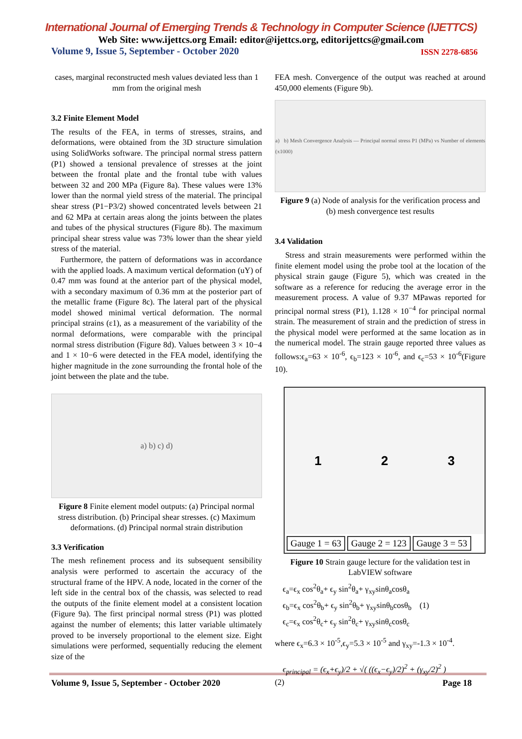International Journal of Emerging Trends & Technology in Computer Science (IJETTCS)
Web Site: www.ijettcs.org Email: editor@ijettcs.org, editorijettcs@gmail.com
Volume 9, Issue 5, September - October 2020 ISSN 2278-6856
cases, marginal reconstructed mesh values deviated less than 1 mm from the original mesh
3.2 Finite Element Model
The results of the FEA, in terms of stresses, strains, and deformations, were obtained from the 3D structure simulation using SolidWorks software. The principal normal stress pattern (P1) showed a tensional prevalence of stresses at the joint between the frontal plate and the frontal tube with values between 32 and 200 MPa (Figure 8a). These values were 13% lower than the normal yield stress of the material. The principal shear stress (P1−P3/2) showed concentrated levels between 21 and 62 MPa at certain areas along the joints between the plates and tubes of the physical structures (Figure 8b). The maximum principal shear stress value was 73% lower than the shear yield stress of the material.
Furthermore, the pattern of deformations was in accordance with the applied loads. A maximum vertical deformation (uY) of 0.47 mm was found at the anterior part of the physical model, with a secondary maximum of 0.36 mm at the posterior part of the metallic frame (Figure 8c). The lateral part of the physical model showed minimal vertical deformation. The normal principal strains (ε1), as a measurement of the variability of the normal deformations, were comparable with the principal normal stress distribution (Figure 8d). Values between 3 × 10−4 and 1 × 10−6 were detected in the FEA model, identifying the higher magnitude in the zone surrounding the frontal hole of the joint between the plate and the tube.
a) b) c) d)
Figure 8 Finite element model outputs: (a) Principal normal stress distribution. (b) Principal shear stresses. (c) Maximum deformations. (d) Principal normal strain distribution
3.3 Verification
The mesh refinement process and its subsequent sensibility analysis were performed to ascertain the accuracy of the structural frame of the HPV. A node, located in the corner of the left side in the central box of the chassis, was selected to read the outputs of the finite element model at a consistent location (Figure 9a). The first principal normal stress (P1) was plotted against the number of elements; this latter variable ultimately proved to be inversely proportional to the element size. Eight simulations were performed, sequentially reducing the element size of the
FEA mesh. Convergence of the output was reached at around 450,000 elements (Figure 9b).
a) b) Mesh Convergence Analysis — Principal normal stress P1 (MPa) vs Number of elements (x1000)
Figure 9 (a) Node of analysis for the verification process and (b) mesh convergence test results
3.4 Validation
Stress and strain measurements were performed within the finite element model using the probe tool at the location of the physical strain gauge (Figure 5), which was created in the software as a reference for reducing the average error in the measurement process. A value of 9.37 MPawas reported for principal normal stress (P1), 1.128 × 10<sup>−4</sup> for principal normal strain. The measurement of strain and the prediction of stress in the physical model were performed at the same location as in the numerical model. The strain gauge reported three values as follows:ϵ<sub>a</sub>=63 × 10<sup>-6</sup>, ϵ<sub>b</sub>=123 × 10<sup>-6</sup>, and ϵ<sub>c</sub>=53 × 10<sup>-6</sup>(Figure 10).
1 2 3
Gauge 1 = 63 Gauge 2 = 123 Gauge 3 = 53
Figure 10 Strain gauge lecture for the validation test in LabVIEW software
ϵ<sub>a</sub>=ϵ<sub>x</sub> cos<sup>2</sup>θ<sub>a</sub>+ ϵ<sub>y</sub> sin<sup>2</sup>θ<sub>a</sub>+ γ<sub>xy</sub>sinθ<sub>a</sub>cosθ<sub>a</sub>
ϵ<sub>b</sub>=ϵ<sub>x</sub> cos<sup>2</sup>θ<sub>b</sub>+ ϵ<sub>y</sub> sin<sup>2</sup>θ<sub>b</sub>+ γ<sub>xy</sub>sinθ<sub>b</sub>cosθ<sub>b</sub> (1)
ϵ<sub>c</sub>=ϵ<sub>x</sub> cos<sup>2</sup>θ<sub>c</sub>+ ϵ<sub>y</sub> sin<sup>2</sup>θ<sub>c</sub>+ γ<sub>xy</sub>sinθ<sub>c</sub>cosθ<sub>c</sub>
where ϵ<sub>x</sub>=6.3 × 10<sup>-5</sup>,ϵ<sub>y</sub>=5.3 × 10<sup>-5</sup> and γ<sub>xy</sub>=-1.3 × 10<sup>-4</sup>.
ϵ<sub>principal</sub> = (ϵ<sub>x</sub>+ϵ<sub>y</sub>)/2 + √( ((ϵ<sub>x</sub>−ϵ<sub>y</sub>)/2)<sup>2</sup> + (γ<sub>xy</sub>/2)<sup>2</sup> )
(2)
Volume 9, Issue 5, September - October 2020 Page 18